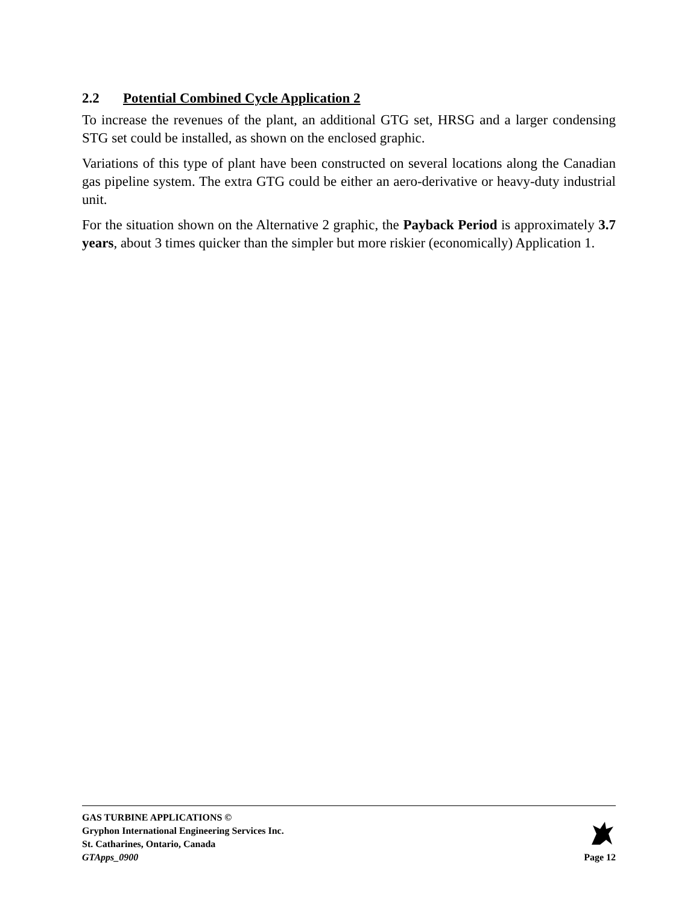2.2 Potential Combined Cycle Application 2
To increase the revenues of the plant, an additional GTG set, HRSG and a larger condensing STG set could be installed, as shown on the enclosed graphic.
Variations of this type of plant have been constructed on several locations along the Canadian gas pipeline system. The extra GTG could be either an aero-derivative or heavy-duty industrial unit.
For the situation shown on the Alternative 2 graphic, the Payback Period is approximately 3.7 years, about 3 times quicker than the simpler but more riskier (economically) Application 1.
GAS TURBINE APPLICATIONS ©
Gryphon International Engineering Services Inc.
St. Catharines, Ontario, Canada
GTApps_0900
Page 12